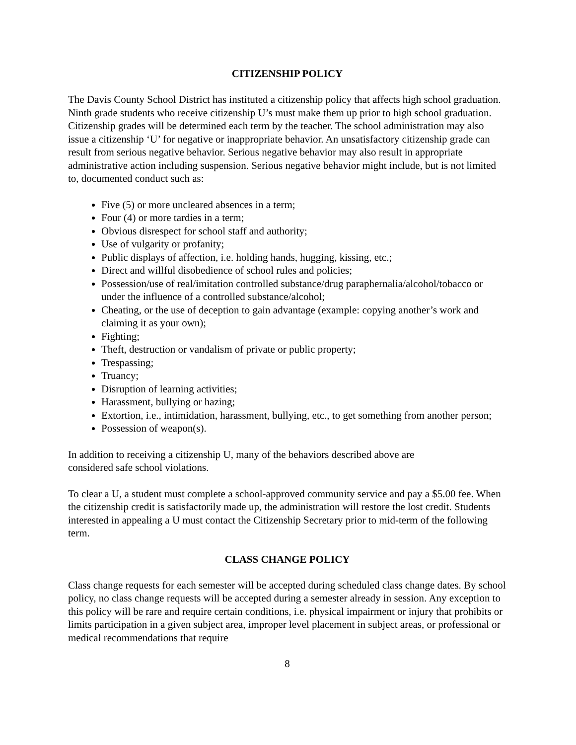CITIZENSHIP POLICY
The Davis County School District has instituted a citizenship policy that affects high school graduation. Ninth grade students who receive citizenship U’s must make them up prior to high school graduation. Citizenship grades will be determined each term by the teacher. The school administration may also issue a citizenship ‘U’ for negative or inappropriate behavior. An unsatisfactory citizenship grade can result from serious negative behavior. Serious negative behavior may also result in appropriate administrative action including suspension. Serious negative behavior might include, but is not limited to, documented conduct such as:
Five (5) or more uncleared absences in a term;
Four (4) or more tardies in a term;
Obvious disrespect for school staff and authority;
Use of vulgarity or profanity;
Public displays of affection, i.e. holding hands, hugging, kissing, etc.;
Direct and willful disobedience of school rules and policies;
Possession/use of real/imitation controlled substance/drug paraphernalia/alcohol/tobacco or under the influence of a controlled substance/alcohol;
Cheating, or the use of deception to gain advantage (example: copying another’s work and claiming it as your own);
Fighting;
Theft, destruction or vandalism of private or public property;
Trespassing;
Truancy;
Disruption of learning activities;
Harassment, bullying or hazing;
Extortion, i.e., intimidation, harassment, bullying, etc., to get something from another person;
Possession of weapon(s).
In addition to receiving a citizenship U, many of the behaviors described above are
considered safe school violations.
To clear a U, a student must complete a school-approved community service and pay a $5.00 fee. When the citizenship credit is satisfactorily made up, the administration will restore the lost credit. Students interested in appealing a U must contact the Citizenship Secretary prior to mid-term of the following term.
CLASS CHANGE POLICY
Class change requests for each semester will be accepted during scheduled class change dates. By school policy, no class change requests will be accepted during a semester already in session. Any exception to this policy will be rare and require certain conditions, i.e. physical impairment or injury that prohibits or limits participation in a given subject area, improper level placement in subject areas, or professional or medical recommendations that require
8